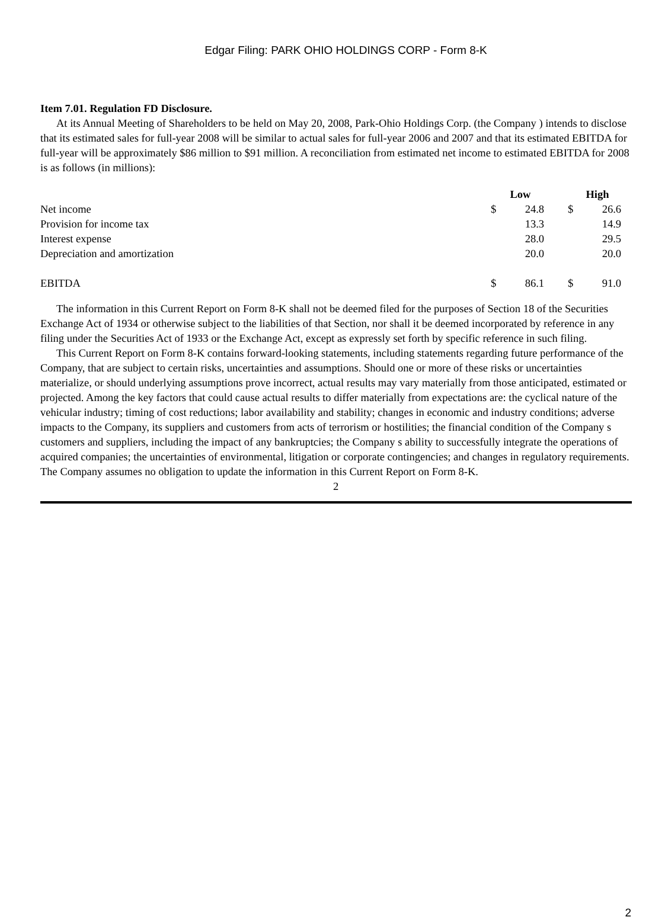Edgar Filing: PARK OHIO HOLDINGS CORP - Form 8-K
Item 7.01. Regulation FD Disclosure.
At its Annual Meeting of Shareholders to be held on May 20, 2008, Park-Ohio Holdings Corp. (the Company ) intends to disclose that its estimated sales for full-year 2008 will be similar to actual sales for full-year 2006 and 2007 and that its estimated EBITDA for full-year will be approximately $86 million to $91 million. A reconciliation from estimated net income to estimated EBITDA for 2008 is as follows (in millions):
| | Low | | | High | |
| Net income | $ | 24.8 | | $ | 26.6 |
| Provision for income tax | | 13.3 | | | 14.9 |
| Interest expense | | 28.0 | | | 29.5 |
| Depreciation and amortization | | 20.0 | | | 20.0 |
| EBITDA | $ | 86.1 | | $ | 91.0 |
The information in this Current Report on Form 8-K shall not be deemed filed for the purposes of Section 18 of the Securities Exchange Act of 1934 or otherwise subject to the liabilities of that Section, nor shall it be deemed incorporated by reference in any filing under the Securities Act of 1933 or the Exchange Act, except as expressly set forth by specific reference in such filing.
This Current Report on Form 8-K contains forward-looking statements, including statements regarding future performance of the Company, that are subject to certain risks, uncertainties and assumptions. Should one or more of these risks or uncertainties materialize, or should underlying assumptions prove incorrect, actual results may vary materially from those anticipated, estimated or projected. Among the key factors that could cause actual results to differ materially from expectations are: the cyclical nature of the vehicular industry; timing of cost reductions; labor availability and stability; changes in economic and industry conditions; adverse impacts to the Company, its suppliers and customers from acts of terrorism or hostilities; the financial condition of the Company s customers and suppliers, including the impact of any bankruptcies; the Company s ability to successfully integrate the operations of acquired companies; the uncertainties of environmental, litigation or corporate contingencies; and changes in regulatory requirements. The Company assumes no obligation to update the information in this Current Report on Form 8-K.
2
2